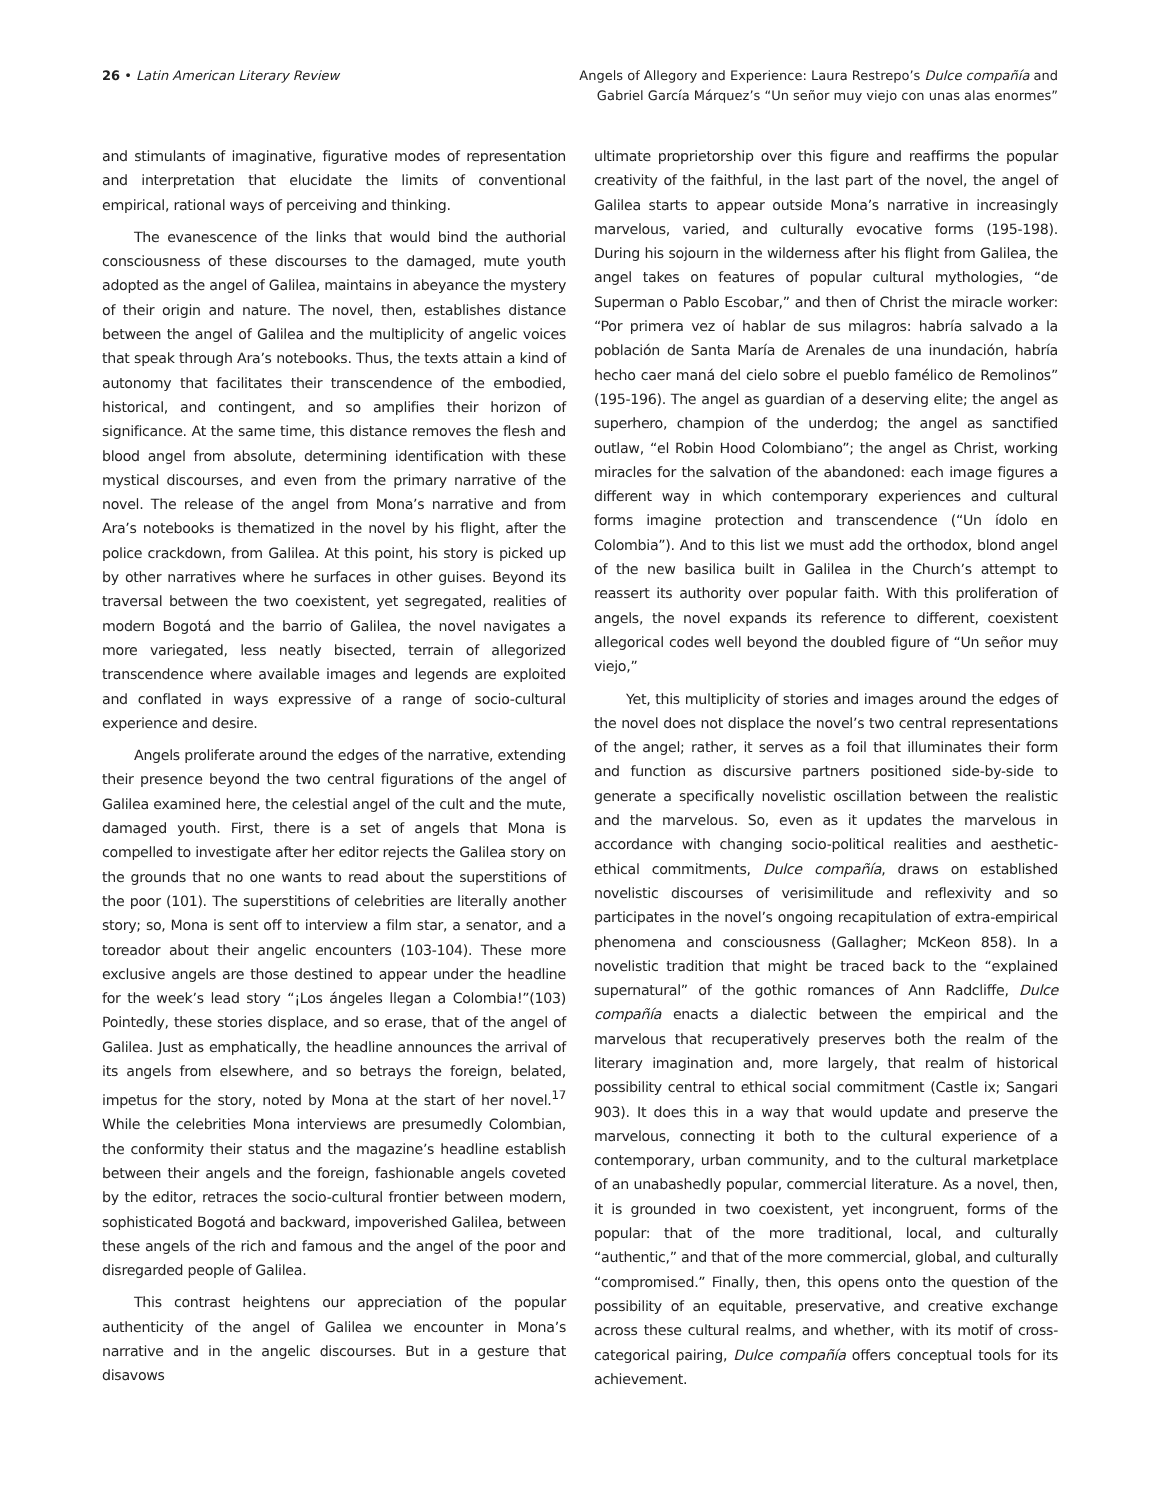26 • Latin American Literary Review
Angels of Allegory and Experience: Laura Restrepo’s Dulce compañía and
Gabriel García Márquez’s “Un señor muy viejo con unas alas enormes”
and stimulants of imaginative, figurative modes of representation and interpretation that elucidate the limits of conventional empirical, rational ways of perceiving and thinking.
The evanescence of the links that would bind the authorial consciousness of these discourses to the damaged, mute youth adopted as the angel of Galilea, maintains in abeyance the mystery of their origin and nature. The novel, then, establishes distance between the angel of Galilea and the multiplicity of angelic voices that speak through Ara’s notebooks. Thus, the texts attain a kind of autonomy that facilitates their transcendence of the embodied, historical, and contingent, and so amplifies their horizon of significance. At the same time, this distance removes the flesh and blood angel from absolute, determining identification with these mystical discourses, and even from the primary narrative of the novel. The release of the angel from Mona’s narrative and from Ara’s notebooks is thematized in the novel by his flight, after the police crackdown, from Galilea. At this point, his story is picked up by other narratives where he surfaces in other guises. Beyond its traversal between the two coexistent, yet segregated, realities of modern Bogotá and the barrio of Galilea, the novel navigates a more variegated, less neatly bisected, terrain of allegorized transcendence where available images and legends are exploited and conflated in ways expressive of a range of socio-cultural experience and desire.
Angels proliferate around the edges of the narrative, extending their presence beyond the two central figurations of the angel of Galilea examined here, the celestial angel of the cult and the mute, damaged youth. First, there is a set of angels that Mona is compelled to investigate after her editor rejects the Galilea story on the grounds that no one wants to read about the superstitions of the poor (101). The superstitions of celebrities are literally another story; so, Mona is sent off to interview a film star, a senator, and a toreador about their angelic encounters (103-104). These more exclusive angels are those destined to appear under the headline for the week’s lead story “¡Los ángeles llegan a Colombia!”(103) Pointedly, these stories displace, and so erase, that of the angel of Galilea. Just as emphatically, the headline announces the arrival of its angels from elsewhere, and so betrays the foreign, belated, impetus for the story, noted by Mona at the start of her novel.<sup>17</sup> While the celebrities Mona interviews are presumedly Colombian, the conformity their status and the magazine’s headline establish between their angels and the foreign, fashionable angels coveted by the editor, retraces the socio-cultural frontier between modern, sophisticated Bogotá and backward, impoverished Galilea, between these angels of the rich and famous and the angel of the poor and disregarded people of Galilea.
This contrast heightens our appreciation of the popular authenticity of the angel of Galilea we encounter in Mona’s narrative and in the angelic discourses. But in a gesture that disavows
ultimate proprietorship over this figure and reaffirms the popular creativity of the faithful, in the last part of the novel, the angel of Galilea starts to appear outside Mona’s narrative in increasingly marvelous, varied, and culturally evocative forms (195-198). During his sojourn in the wilderness after his flight from Galilea, the angel takes on features of popular cultural mythologies, “de Superman o Pablo Escobar,” and then of Christ the miracle worker: “Por primera vez oí hablar de sus milagros: habría salvado a la población de Santa María de Arenales de una inundación, habría hecho caer maná del cielo sobre el pueblo famélico de Remolinos” (195-196). The angel as guardian of a deserving elite; the angel as superhero, champion of the underdog; the angel as sanctified outlaw, “el Robin Hood Colombiano”; the angel as Christ, working miracles for the salvation of the abandoned: each image figures a different way in which contemporary experiences and cultural forms imagine protection and transcendence (“Un ídolo en Colombia”). And to this list we must add the orthodox, blond angel of the new basilica built in Galilea in the Church’s attempt to reassert its authority over popular faith. With this proliferation of angels, the novel expands its reference to different, coexistent allegorical codes well beyond the doubled figure of “Un señor muy viejo,”
Yet, this multiplicity of stories and images around the edges of the novel does not displace the novel’s two central representations of the angel; rather, it serves as a foil that illuminates their form and function as discursive partners positioned side-by-side to generate a specifically novelistic oscillation between the realistic and the marvelous. So, even as it updates the marvelous in accordance with changing socio-political realities and aesthetic-ethical commitments, Dulce compañía, draws on established novelistic discourses of verisimilitude and reflexivity and so participates in the novel’s ongoing recapitulation of extra-empirical phenomena and consciousness (Gallagher; McKeon 858). In a novelistic tradition that might be traced back to the “explained supernatural” of the gothic romances of Ann Radcliffe, Dulce compañía enacts a dialectic between the empirical and the marvelous that recuperatively preserves both the realm of the literary imagination and, more largely, that realm of historical possibility central to ethical social commitment (Castle ix; Sangari 903). It does this in a way that would update and preserve the marvelous, connecting it both to the cultural experience of a contemporary, urban community, and to the cultural marketplace of an unabashedly popular, commercial literature. As a novel, then, it is grounded in two coexistent, yet incongruent, forms of the popular: that of the more traditional, local, and culturally “authentic,” and that of the more commercial, global, and culturally “compromised.” Finally, then, this opens onto the question of the possibility of an equitable, preservative, and creative exchange across these cultural realms, and whether, with its motif of cross-categorical pairing, Dulce compañía offers conceptual tools for its achievement.